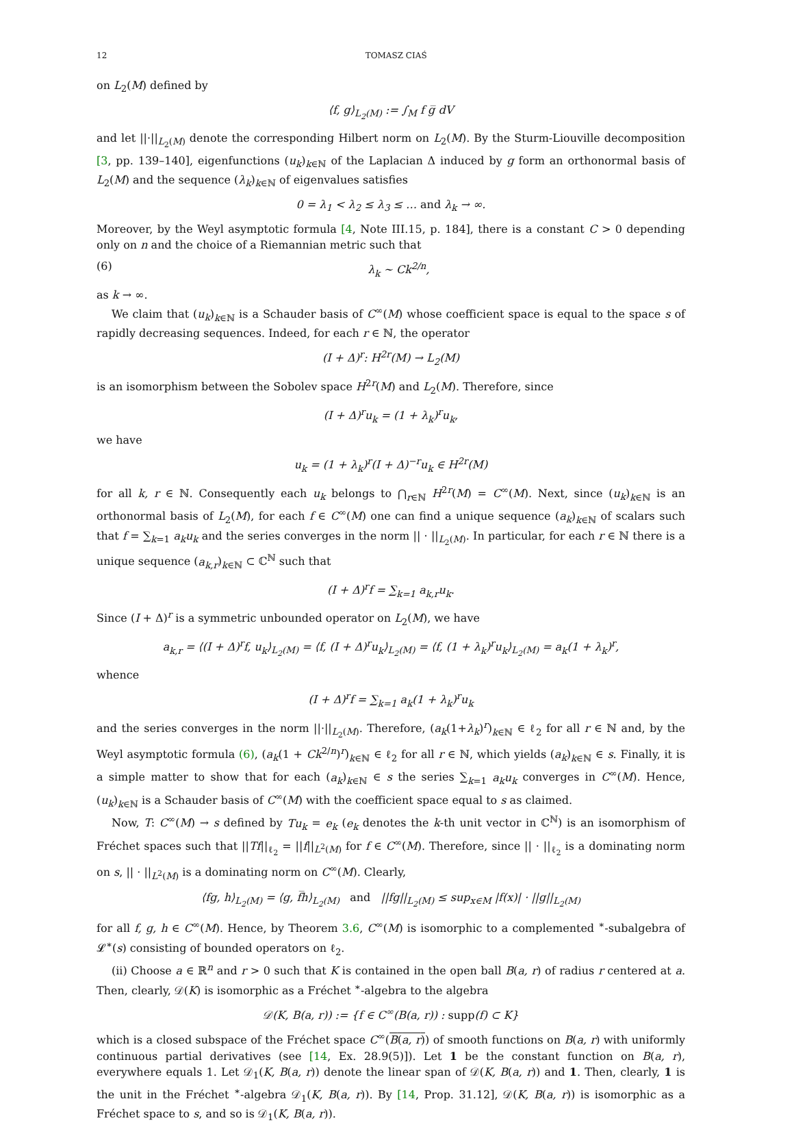12 TOMASZ CIAŚ
on L<sub>2</sub>(M) defined by
⟨f, g⟩<sub>L<sub>2</sub>(M)</sub> := ∫<sub>M</sub> f g̅ dV
and let ||·||<sub>L<sub>2</sub>(M)</sub> denote the corresponding Hilbert norm on L<sub>2</sub>(M). By the Sturm-Liouville decomposition [3, pp. 139–140], eigenfunctions (u<sub>k</sub>)<sub>k∈ℕ</sub> of the Laplacian Δ induced by g form an orthonormal basis of L<sub>2</sub>(M) and the sequence (λ<sub>k</sub>)<sub>k∈ℕ</sub> of eigenvalues satisfies
0 = λ<sub>1</sub> < λ<sub>2</sub> ≤ λ<sub>3</sub> ≤ … and λ<sub>k</sub> → ∞.
Moreover, by the Weyl asymptotic formula [4, Note III.15, p. 184], there is a constant C > 0 depending only on n and the choice of a Riemannian metric such that
(6) λ<sub>k</sub> ∼ Ck<sup>2/n</sup>,
as k → ∞.
We claim that (u<sub>k</sub>)<sub>k∈ℕ</sub> is a Schauder basis of C<sup>∞</sup>(M) whose coefficient space is equal to the space s of rapidly decreasing sequences. Indeed, for each r ∈ ℕ, the operator
(I + Δ)<sup>r</sup>: H<sup>2r</sup>(M) → L<sub>2</sub>(M)
is an isomorphism between the Sobolev space H<sup>2r</sup>(M) and L<sub>2</sub>(M). Therefore, since
(I + Δ)<sup>r</sup>u<sub>k</sub> = (1 + λ<sub>k</sub>)<sup>r</sup>u<sub>k</sub>,
we have
u<sub>k</sub> = (1 + λ<sub>k</sub>)<sup>r</sup>(I + Δ)<sup>−r</sup>u<sub>k</sub> ∈ H<sup>2r</sup>(M)
for all k, r ∈ ℕ. Consequently each u<sub>k</sub> belongs to ⋂<sub>r∈ℕ</sub> H<sup>2r</sup>(M) = C<sup>∞</sup>(M). Next, since (u<sub>k</sub>)<sub>k∈ℕ</sub> is an orthonormal basis of L<sub>2</sub>(M), for each f ∈ C<sup>∞</sup>(M) one can find a unique sequence (a<sub>k</sub>)<sub>k∈ℕ</sub> of scalars such that f = ∑<sub>k=1</sub> a<sub>k</sub>u<sub>k</sub> and the series converges in the norm || · ||<sub>L<sub>2</sub>(M)</sub>. In particular, for each r ∈ ℕ there is a unique sequence (a<sub>k,r</sub>)<sub>k∈ℕ</sub> ⊂ ℂ<sup>ℕ</sup> such that
(I + Δ)<sup>r</sup>f = ∑<sub>k=1</sub> a<sub>k,r</sub>u<sub>k</sub>.
Since (I + Δ)<sup>r</sup> is a symmetric unbounded operator on L<sub>2</sub>(M), we have
a<sub>k,r</sub> = ⟨(I + Δ)<sup>r</sup>f, u<sub>k</sub>⟩<sub>L<sub>2</sub>(M)</sub> = ⟨f, (I + Δ)<sup>r</sup>u<sub>k</sub>⟩<sub>L<sub>2</sub>(M)</sub> = ⟨f, (1 + λ<sub>k</sub>)<sup>r</sup>u<sub>k</sub>⟩<sub>L<sub>2</sub>(M)</sub> = a<sub>k</sub>(1 + λ<sub>k</sub>)<sup>r</sup>,
whence
(I + Δ)<sup>r</sup>f = ∑<sub>k=1</sub> a<sub>k</sub>(1 + λ<sub>k</sub>)<sup>r</sup>u<sub>k</sub>
and the series converges in the norm ||·||<sub>L<sub>2</sub>(M)</sub>. Therefore, (a<sub>k</sub>(1+λ<sub>k</sub>)<sup>r</sup>)<sub>k∈ℕ</sub> ∈ ℓ<sub>2</sub> for all r ∈ ℕ and, by the Weyl asymptotic formula (6), (a<sub>k</sub>(1 + Ck<sup>2/n</sup>)<sup>r</sup>)<sub>k∈ℕ</sub> ∈ ℓ<sub>2</sub> for all r ∈ ℕ, which yields (a<sub>k</sub>)<sub>k∈ℕ</sub> ∈ s. Finally, it is a simple matter to show that for each (a<sub>k</sub>)<sub>k∈ℕ</sub> ∈ s the series ∑<sub>k=1</sub> a<sub>k</sub>u<sub>k</sub> converges in C<sup>∞</sup>(M). Hence, (u<sub>k</sub>)<sub>k∈ℕ</sub> is a Schauder basis of C<sup>∞</sup>(M) with the coefficient space equal to s as claimed.
Now, T: C<sup>∞</sup>(M) → s defined by Tu<sub>k</sub> = e<sub>k</sub> (e<sub>k</sub> denotes the k-th unit vector in ℂ<sup>ℕ</sup>) is an isomorphism of Fréchet spaces such that ||Tf||<sub>ℓ<sub>2</sub></sub> = ||f||<sub>L<sup>2</sup>(M)</sub> for f ∈ C<sup>∞</sup>(M). Therefore, since || · ||<sub>ℓ<sub>2</sub></sub> is a dominating norm on s, || · ||<sub>L<sup>2</sup>(M)</sub> is a dominating norm on C<sup>∞</sup>(M). Clearly,
⟨fg, h⟩<sub>L<sub>2</sub>(M)</sub> = ⟨g, f̅h⟩<sub>L<sub>2</sub>(M)</sub> and ||fg||<sub>L<sub>2</sub>(M)</sub> ≤ sup<sub>x∈M</sub> |f(x)| · ||g||<sub>L<sub>2</sub>(M)</sub>
for all f, g, h ∈ C<sup>∞</sup>(M). Hence, by Theorem 3.6, C<sup>∞</sup>(M) is isomorphic to a complemented <sup>∗</sup>-subalgebra of 𝓛<sup>∗</sup>(s) consisting of bounded operators on ℓ<sub>2</sub>.
(ii) Choose a ∈ ℝ<sup>n</sup> and r > 0 such that K is contained in the open ball B(a, r) of radius r centered at a. Then, clearly, 𝒟(K) is isomorphic as a Fréchet <sup>∗</sup>-algebra to the algebra
𝒟(K, B(a, r)) := {f ∈ C<sup>∞</sup>(B(a, r)) : supp(f) ⊂ K}
which is a closed subspace of the Fréchet space C<sup>∞</sup>(B(a, r)) of smooth functions on B(a, r) with uniformly continuous partial derivatives (see [14, Ex. 28.9(5)]). Let 1 be the constant function on B(a, r), everywhere equals 1. Let 𝒟<sub>1</sub>(K, B(a, r)) denote the linear span of 𝒟(K, B(a, r)) and 1. Then, clearly, 1 is the unit in the Fréchet <sup>∗</sup>-algebra 𝒟<sub>1</sub>(K, B(a, r)). By [14, Prop. 31.12], 𝒟(K, B(a, r)) is isomorphic as a Fréchet space to s, and so is 𝒟<sub>1</sub>(K, B(a, r)).